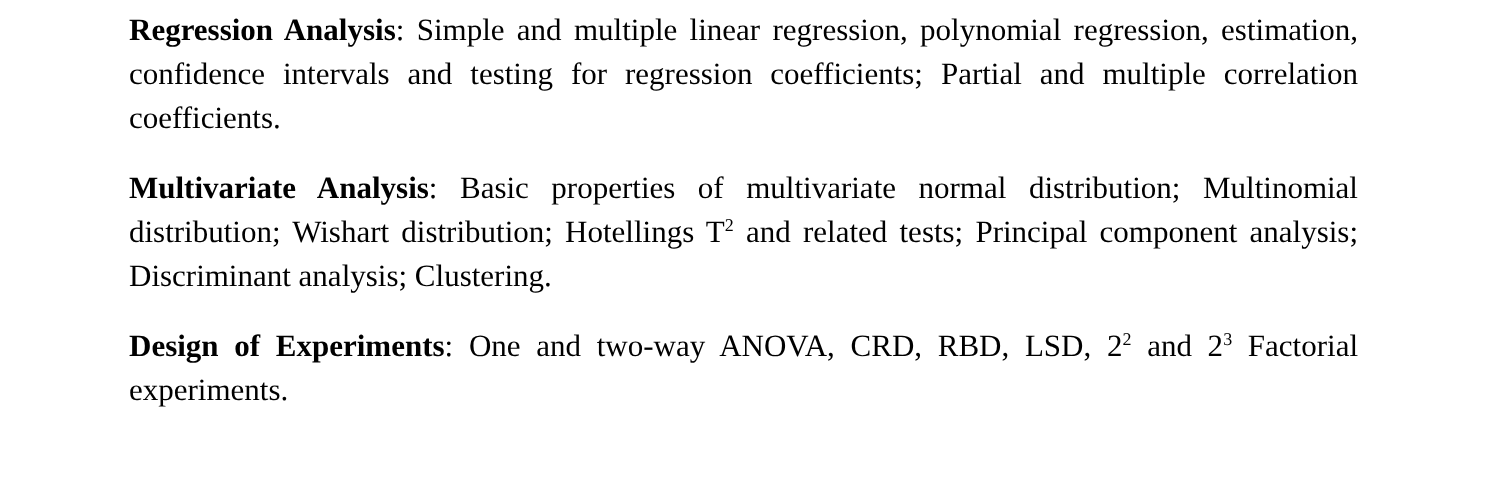Regression Analysis: Simple and multiple linear regression, polynomial regression, estimation, confidence intervals and testing for regression coefficients; Partial and multiple correlation coefficients.
Multivariate Analysis: Basic properties of multivariate normal distribution; Multinomial distribution; Wishart distribution; Hotellings T<sup>2</sup> and related tests; Principal component analysis; Discriminant analysis; Clustering.
Design of Experiments: One and two-way ANOVA, CRD, RBD, LSD, 2<sup>2</sup> and 2<sup>3</sup> Factorial experiments.